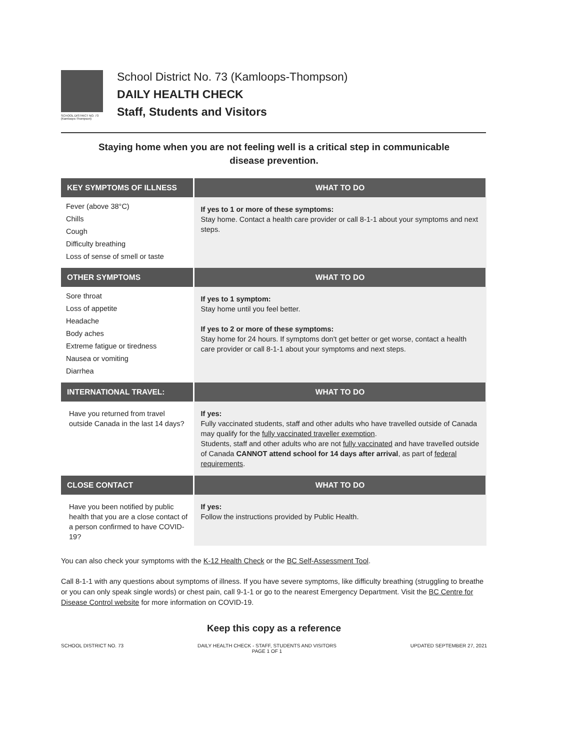SCHOOL DISTRICT NO. 73 (Kamloops-Thompson)
School District No. 73 (Kamloops-Thompson)
DAILY HEALTH CHECK
Staff, Students and Visitors
Staying home when you are not feeling well is a critical step in communicable
disease prevention.
| KEY SYMPTOMS OF ILLNESS | WHAT TO DO |
| --- | --- |
| Fever (above 38°C) Chills Cough Difficulty breathing Loss of sense of smell or taste | If yes to 1 or more of these symptoms: Stay home. Contact a health care provider or call 8-1-1 about your symptoms and next steps. |
| OTHER SYMPTOMS | WHAT TO DO |
| Sore throat Loss of appetite Headache Body aches Extreme fatigue or tiredness Nausea or vomiting Diarrhea | If yes to 1 symptom: Stay home until you feel better. If yes to 2 or more of these symptoms: Stay home for 24 hours. If symptoms don't get better or get worse, contact a health care provider or call 8-1-1 about your symptoms and next steps. |
| INTERNATIONAL TRAVEL: | WHAT TO DO |
| Have you returned from travel outside Canada in the last 14 days? | If yes: Fully vaccinated students, staff and other adults who have travelled outside of Canada may qualify for the fully vaccinated traveller exemption . Students, staff and other adults who are not fully vaccinated and have travelled outside of Canada CANNOT attend school for 14 days after arrival , as part of federal requirements . |
| CLOSE CONTACT | WHAT TO DO |
| Have you been notified by public health that you are a close contact of a person confirmed to have COVID-19? | If yes: Follow the instructions provided by Public Health. |
You can also check your symptoms with the K-12 Health Check or the BC Self-Assessment Tool.
Call 8-1-1 with any questions about symptoms of illness. If you have severe symptoms, like difficulty breathing (struggling to breathe or you can only speak single words) or chest pain, call 9-1-1 or go to the nearest Emergency Department. Visit the BC Centre for Disease Control website for more information on COVID-19.
Keep this copy as a reference
SCHOOL DISTRICT NO. 73 DAILY HEALTH CHECK - STAFF, STUDENTS AND VISITORS
PAGE 1 OF 1 UPDATED SEPTEMBER 27, 2021